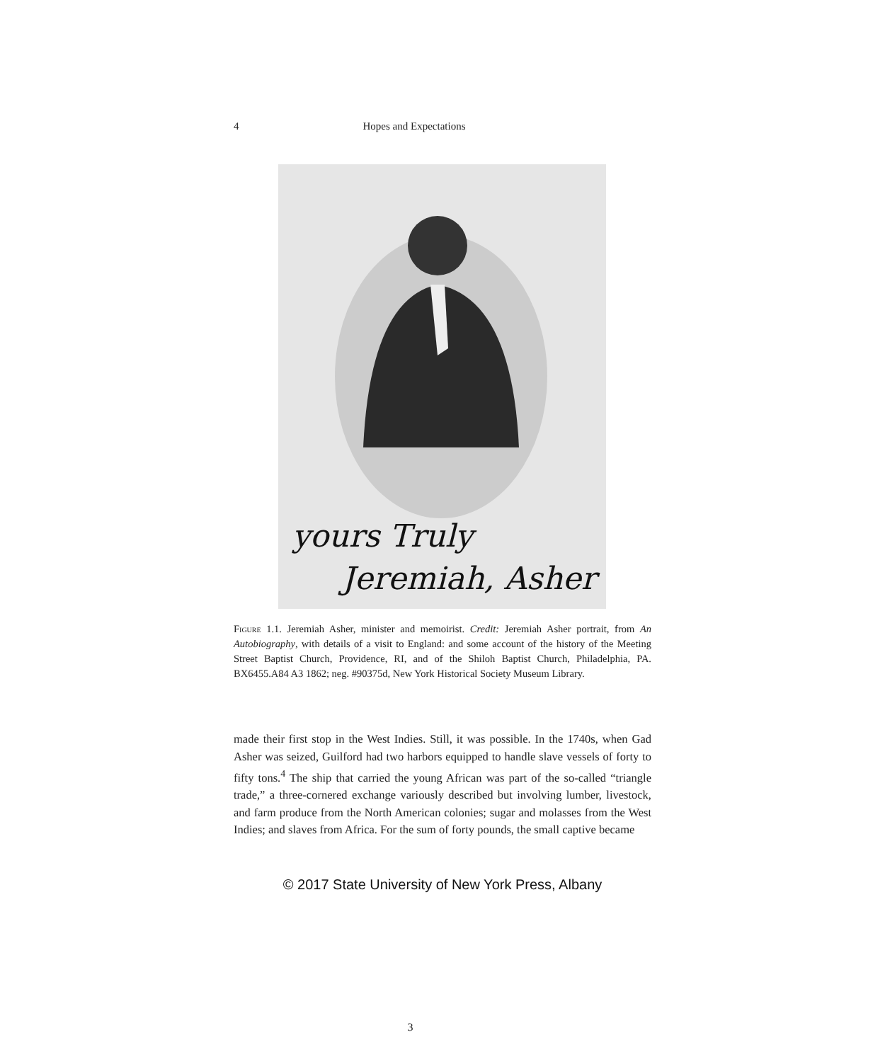4 Hopes and Expectations
yours Truly
Jeremiah, Asher
Figure 1.1. Jeremiah Asher, minister and memoirist. Credit: Jeremiah Asher portrait, from An Autobiography, with details of a visit to England: and some account of the history of the Meeting Street Baptist Church, Providence, RI, and of the Shiloh Baptist Church, Philadelphia, PA. BX6455.A84 A3 1862; neg. #90375d, New York Historical Society Museum Library.
made their first stop in the West Indies. Still, it was possible. In the 1740s, when Gad Asher was seized, Guilford had two harbors equipped to handle slave vessels of forty to fifty tons.<sup>4</sup> The ship that carried the young African was part of the so-called “triangle trade,” a three-cornered exchange variously described but involving lumber, livestock, and farm produce from the North American colonies; sugar and molasses from the West Indies; and slaves from Africa. For the sum of forty pounds, the small captive became
© 2017 State University of New York Press, Albany
3